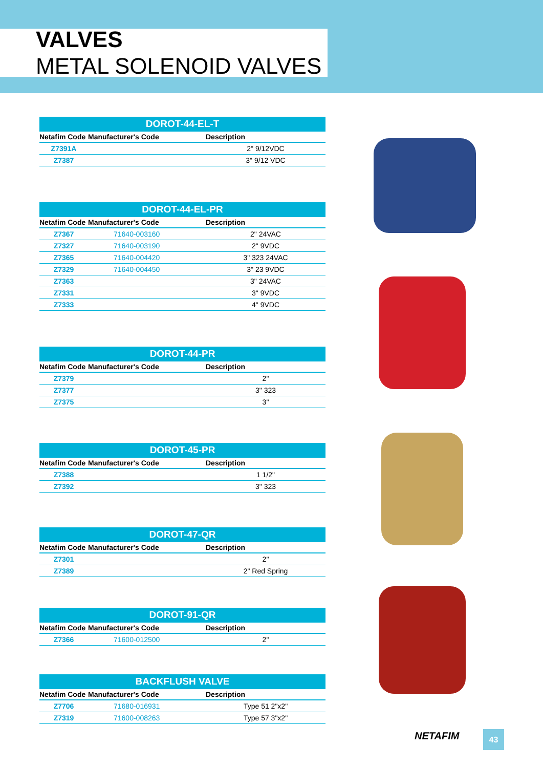VALVES
METAL SOLENOID VALVES
| DOROT-44-EL-T | | |
| Netafim Code | Manufacturer's Code | Description |
| Z7391A | | 2" 9/12VDC |
| Z7387 | | 3" 9/12 VDC |
| DOROT-44-EL-PR | | |
| Netafim Code | Manufacturer's Code | Description |
| Z7367 | 71640-003160 | 2" 24VAC |
| Z7327 | 71640-003190 | 2" 9VDC |
| Z7365 | 71640-004420 | 3" 323 24VAC |
| Z7329 | 71640-004450 | 3" 23 9VDC |
| Z7363 | | 3" 24VAC |
| Z7331 | | 3" 9VDC |
| Z7333 | | 4" 9VDC |
| DOROT-44-PR | | |
| Netafim Code | Manufacturer's Code | Description |
| Z7379 | | 2" |
| Z7377 | | 3" 323 |
| Z7375 | | 3" |
| DOROT-45-PR | | |
| Netafim Code | Manufacturer's Code | Description |
| Z7388 | | 1 1/2" |
| Z7392 | | 3" 323 |
| DOROT-47-QR | | |
| Netafim Code | Manufacturer's Code | Description |
| Z7301 | | 2" |
| Z7389 | | 2" Red Spring |
| DOROT-91-QR | | |
| Netafim Code | Manufacturer's Code | Description |
| Z7366 | 71600-012500 | 2" |
| BACKFLUSH VALVE | | |
| Netafim Code | Manufacturer's Code | Description |
| Z7706 | 71680-016931 | Type 51 2"x2" |
| Z7319 | 71600-008263 | Type 57 3"x2" |
NETAFIM 43